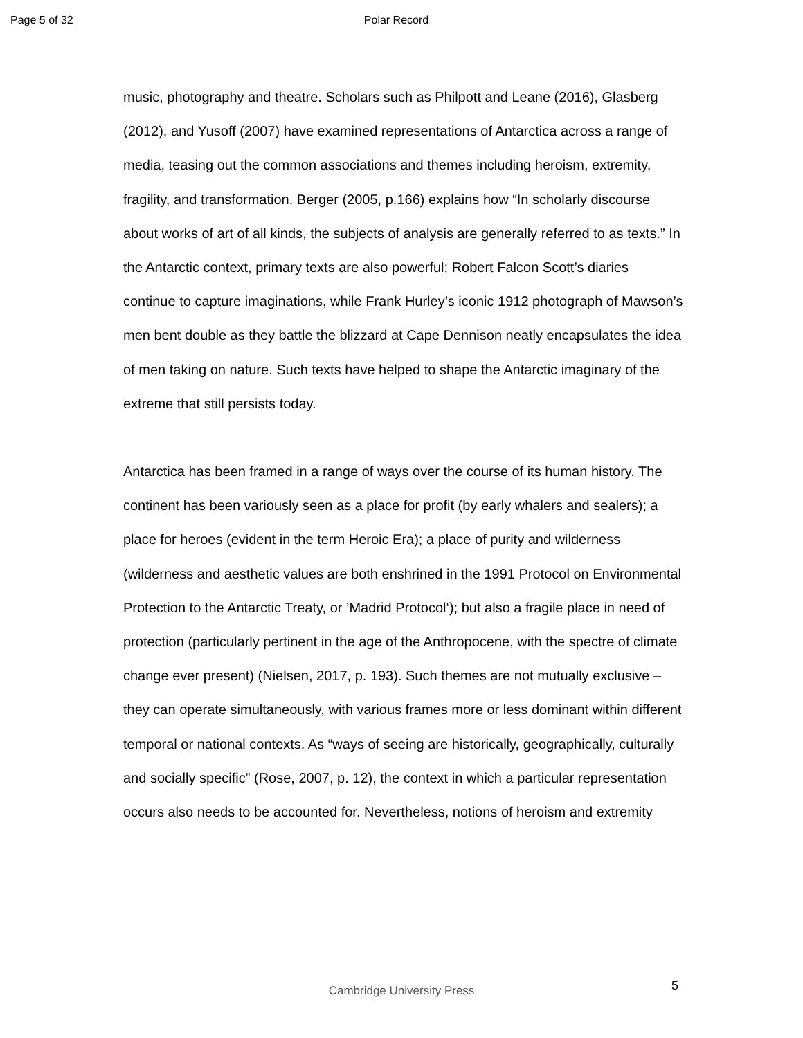Page 5 of 32 Polar Record
music, photography and theatre. Scholars such as Philpott and Leane (2016), Glasberg (2012), and Yusoff (2007) have examined representations of Antarctica across a range of media, teasing out the common associations and themes including heroism, extremity, fragility, and transformation. Berger (2005, p.166) explains how “In scholarly discourse about works of art of all kinds, the subjects of analysis are generally referred to as texts.” In the Antarctic context, primary texts are also powerful; Robert Falcon Scott’s diaries continue to capture imaginations, while Frank Hurley’s iconic 1912 photograph of Mawson’s men bent double as they battle the blizzard at Cape Dennison neatly encapsulates the idea of men taking on nature. Such texts have helped to shape the Antarctic imaginary of the extreme that still persists today.
Antarctica has been framed in a range of ways over the course of its human history. The continent has been variously seen as a place for profit (by early whalers and sealers); a place for heroes (evident in the term Heroic Era); a place of purity and wilderness (wilderness and aesthetic values are both enshrined in the 1991 Protocol on Environmental Protection to the Antarctic Treaty, or ’Madrid Protocol‘); but also a fragile place in need of protection (particularly pertinent in the age of the Anthropocene, with the spectre of climate change ever present) (Nielsen, 2017, p. 193). Such themes are not mutually exclusive – they can operate simultaneously, with various frames more or less dominant within different temporal or national contexts. As “ways of seeing are historically, geographically, culturally and socially specific” (Rose, 2007, p. 12), the context in which a particular representation occurs also needs to be accounted for. Nevertheless, notions of heroism and extremity
5
Cambridge University Press